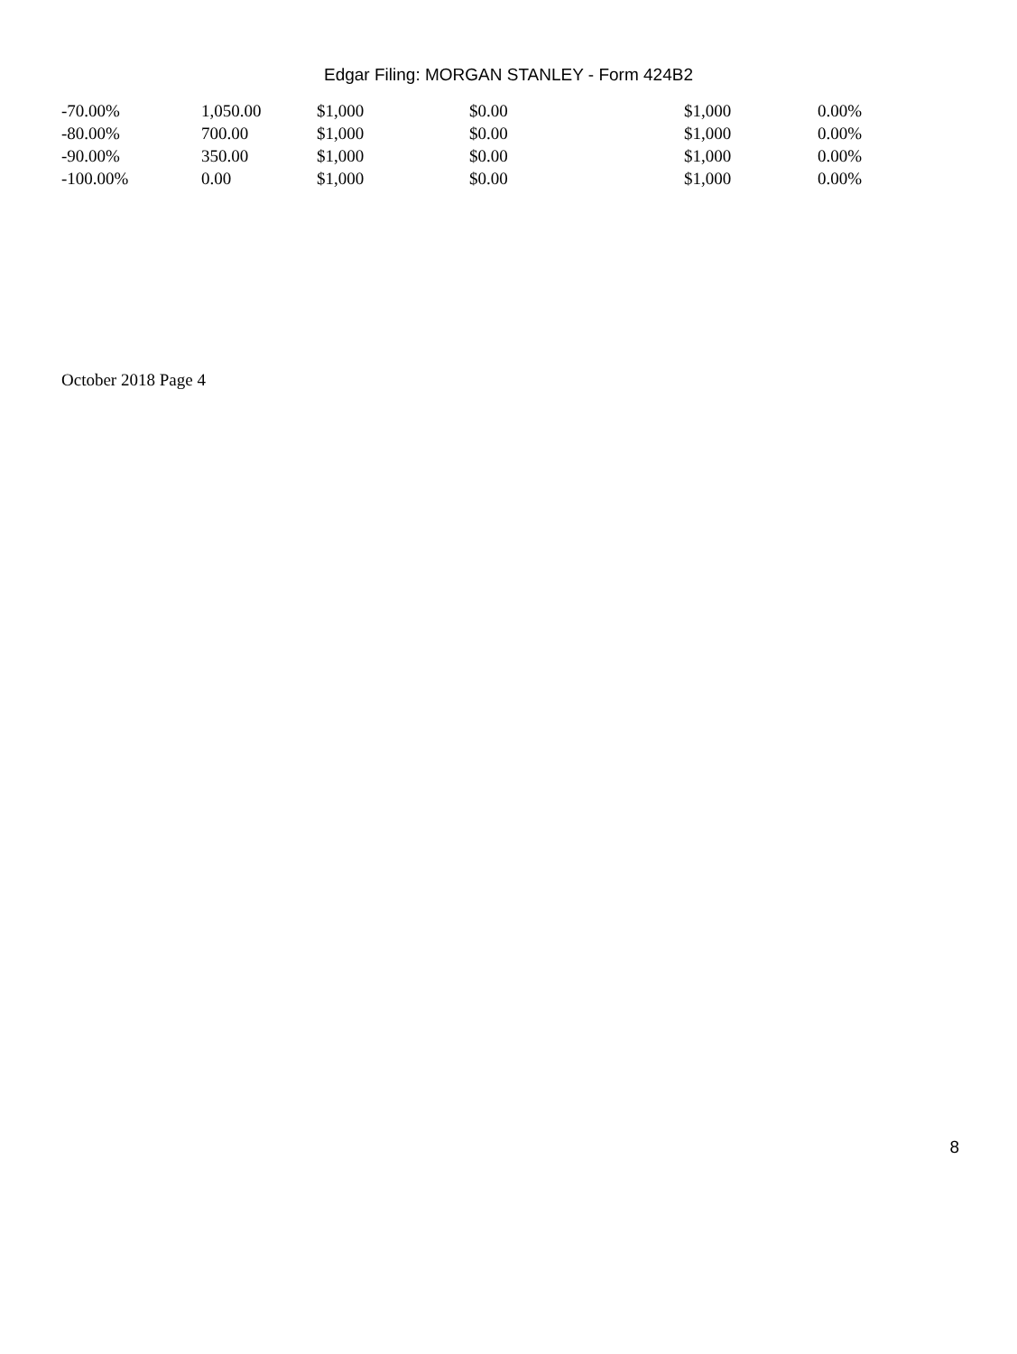Edgar Filing: MORGAN STANLEY - Form 424B2
| -70.00% | 1,050.00 | $1,000 | $0.00 | $1,000 | 0.00% |
| -80.00% | 700.00 | $1,000 | $0.00 | $1,000 | 0.00% |
| -90.00% | 350.00 | $1,000 | $0.00 | $1,000 | 0.00% |
| -100.00% | 0.00 | $1,000 | $0.00 | $1,000 | 0.00% |
October 2018 Page 4
8